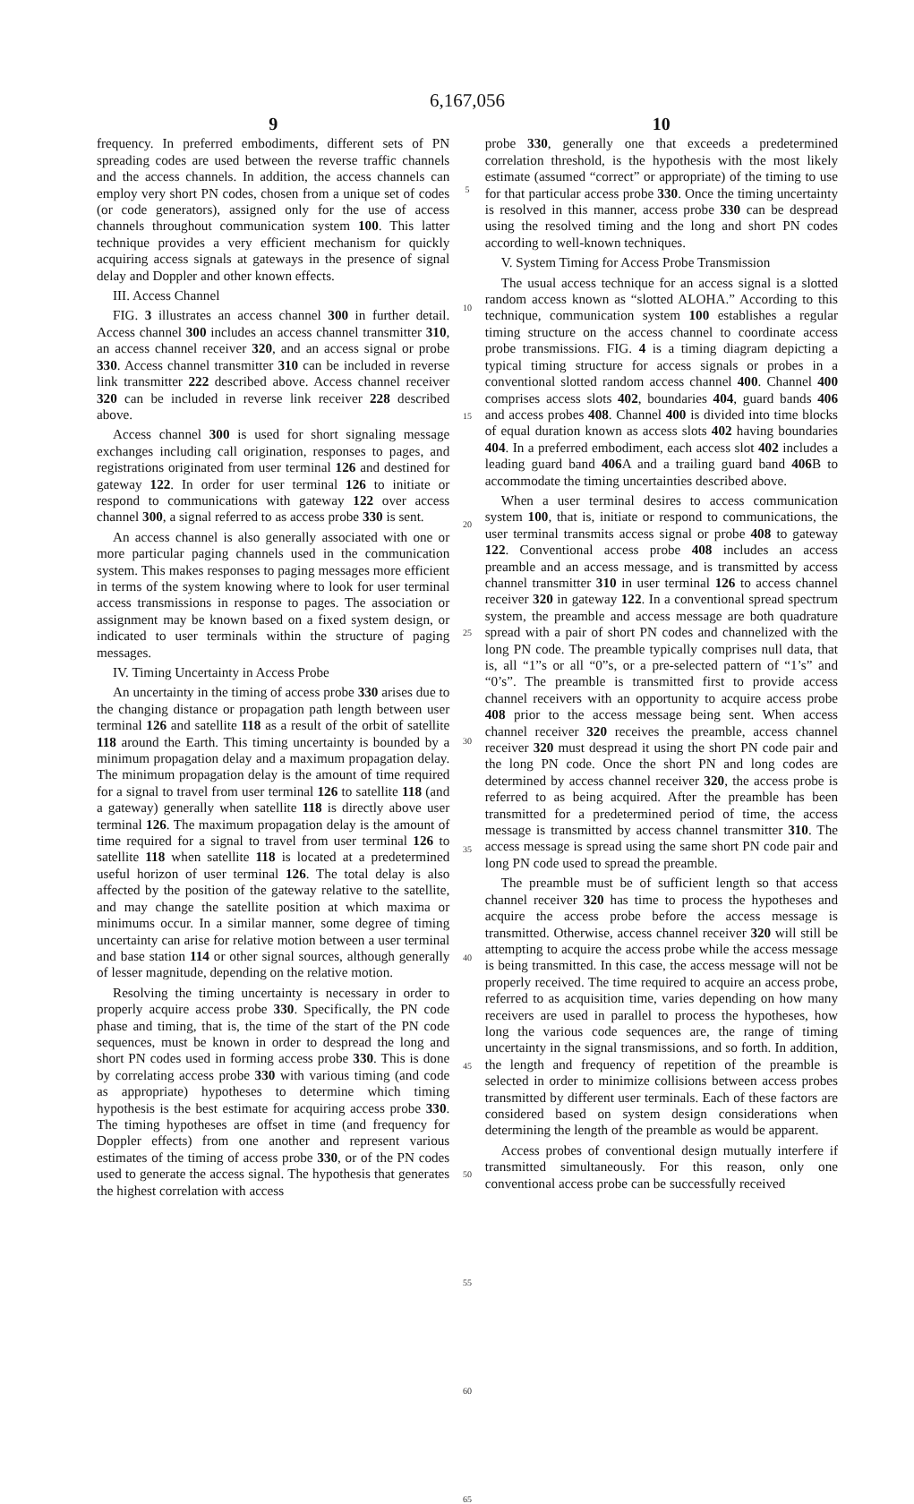6,167,056
9
frequency. In preferred embodiments, different sets of PN spreading codes are used between the reverse traffic channels and the access channels. In addition, the access channels can employ very short PN codes, chosen from a unique set of codes (or code generators), assigned only for the use of access channels throughout communication system 100. This latter technique provides a very efficient mechanism for quickly acquiring access signals at gateways in the presence of signal delay and Doppler and other known effects.
III. Access Channel
FIG. 3 illustrates an access channel 300 in further detail. Access channel 300 includes an access channel transmitter 310, an access channel receiver 320, and an access signal or probe 330. Access channel transmitter 310 can be included in reverse link transmitter 222 described above. Access channel receiver 320 can be included in reverse link receiver 228 described above.
Access channel 300 is used for short signaling message exchanges including call origination, responses to pages, and registrations originated from user terminal 126 and destined for gateway 122. In order for user terminal 126 to initiate or respond to communications with gateway 122 over access channel 300, a signal referred to as access probe 330 is sent.
An access channel is also generally associated with one or more particular paging channels used in the communication system. This makes responses to paging messages more efficient in terms of the system knowing where to look for user terminal access transmissions in response to pages. The association or assignment may be known based on a fixed system design, or indicated to user terminals within the structure of paging messages.
IV. Timing Uncertainty in Access Probe
An uncertainty in the timing of access probe 330 arises due to the changing distance or propagation path length between user terminal 126 and satellite 118 as a result of the orbit of satellite 118 around the Earth. This timing uncertainty is bounded by a minimum propagation delay and a maximum propagation delay. The minimum propagation delay is the amount of time required for a signal to travel from user terminal 126 to satellite 118 (and a gateway) generally when satellite 118 is directly above user terminal 126. The maximum propagation delay is the amount of time required for a signal to travel from user terminal 126 to satellite 118 when satellite 118 is located at a predetermined useful horizon of user terminal 126. The total delay is also affected by the position of the gateway relative to the satellite, and may change the satellite position at which maxima or minimums occur. In a similar manner, some degree of timing uncertainty can arise for relative motion between a user terminal and base station 114 or other signal sources, although generally of lesser magnitude, depending on the relative motion.
Resolving the timing uncertainty is necessary in order to properly acquire access probe 330. Specifically, the PN code phase and timing, that is, the time of the start of the PN code sequences, must be known in order to despread the long and short PN codes used in forming access probe 330. This is done by correlating access probe 330 with various timing (and code as appropriate) hypotheses to determine which timing hypothesis is the best estimate for acquiring access probe 330. The timing hypotheses are offset in time (and frequency for Doppler effects) from one another and represent various estimates of the timing of access probe 330, or of the PN codes used to generate the access signal. The hypothesis that generates the highest correlation with access
5
10
15
20
25
30
35
40
45
50
55
60
65
10
probe 330, generally one that exceeds a predetermined correlation threshold, is the hypothesis with the most likely estimate (assumed “correct” or appropriate) of the timing to use for that particular access probe 330. Once the timing uncertainty is resolved in this manner, access probe 330 can be despread using the resolved timing and the long and short PN codes according to well-known techniques.
V. System Timing for Access Probe Transmission
The usual access technique for an access signal is a slotted random access known as “slotted ALOHA.” According to this technique, communication system 100 establishes a regular timing structure on the access channel to coordinate access probe transmissions. FIG. 4 is a timing diagram depicting a typical timing structure for access signals or probes in a conventional slotted random access channel 400. Channel 400 comprises access slots 402, boundaries 404, guard bands 406 and access probes 408. Channel 400 is divided into time blocks of equal duration known as access slots 402 having boundaries 404. In a preferred embodiment, each access slot 402 includes a leading guard band 406 A and a trailing guard band 406 B to accommodate the timing uncertainties described above.
When a user terminal desires to access communication system 100, that is, initiate or respond to communications, the user terminal transmits access signal or probe 408 to gateway 122. Conventional access probe 408 includes an access preamble and an access message, and is transmitted by access channel transmitter 310 in user terminal 126 to access channel receiver 320 in gateway 122. In a conventional spread spectrum system, the preamble and access message are both quadrature spread with a pair of short PN codes and channelized with the long PN code. The preamble typically comprises null data, that is, all “1”s or all “0”s, or a pre-selected pattern of “1’s” and “0’s”. The preamble is transmitted first to provide access channel receivers with an opportunity to acquire access probe 408 prior to the access message being sent. When access channel receiver 320 receives the preamble, access channel receiver 320 must despread it using the short PN code pair and the long PN code. Once the short PN and long codes are determined by access channel receiver 320, the access probe is referred to as being acquired. After the preamble has been transmitted for a predetermined period of time, the access message is transmitted by access channel transmitter 310. The access message is spread using the same short PN code pair and long PN code used to spread the preamble.
The preamble must be of sufficient length so that access channel receiver 320 has time to process the hypotheses and acquire the access probe before the access message is transmitted. Otherwise, access channel receiver 320 will still be attempting to acquire the access probe while the access message is being transmitted. In this case, the access message will not be properly received. The time required to acquire an access probe, referred to as acquisition time, varies depending on how many receivers are used in parallel to process the hypotheses, how long the various code sequences are, the range of timing uncertainty in the signal transmissions, and so forth. In addition, the length and frequency of repetition of the preamble is selected in order to minimize collisions between access probes transmitted by different user terminals. Each of these factors are considered based on system design considerations when determining the length of the preamble as would be apparent.
Access probes of conventional design mutually interfere if transmitted simultaneously. For this reason, only one conventional access probe can be successfully received